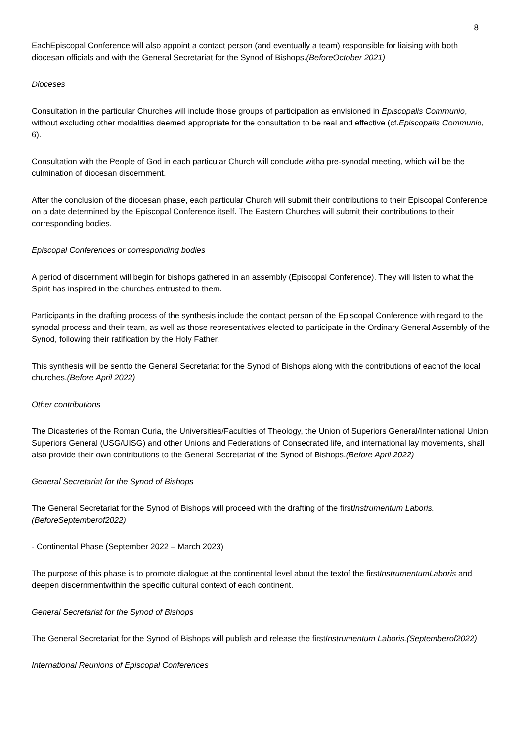8
EachEpiscopal Conference will also appoint a contact person (and eventually a team) responsible for liaising with both diocesan officials and with the General Secretariat for the Synod of Bishops.(BeforeOctober 2021)
Dioceses
Consultation in the particular Churches will include those groups of participation as envisioned in Episcopalis Communio, without excluding other modalities deemed appropriate for the consultation to be real and effective (cf.Episcopalis Communio, 6).
Consultation with the People of God in each particular Church will conclude witha pre-synodal meeting, which will be the culmination of diocesan discernment.
After the conclusion of the diocesan phase, each particular Church will submit their contributions to their Episcopal Conference on a date determined by the Episcopal Conference itself. The Eastern Churches will submit their contributions to their corresponding bodies.
Episcopal Conferences or corresponding bodies
A period of discernment will begin for bishops gathered in an assembly (Episcopal Conference). They will listen to what the Spirit has inspired in the churches entrusted to them.
Participants in the drafting process of the synthesis include the contact person of the Episcopal Conference with regard to the synodal process and their team, as well as those representatives elected to participate in the Ordinary General Assembly of the Synod, following their ratification by the Holy Father.
This synthesis will be sentto the General Secretariat for the Synod of Bishops along with the contributions of eachof the local churches.(Before April 2022)
Other contributions
The Dicasteries of the Roman Curia, the Universities/Faculties of Theology, the Union of Superiors General/International Union Superiors General (USG/UISG) and other Unions and Federations of Consecrated life, and international lay movements, shall also provide their own contributions to the General Secretariat of the Synod of Bishops.(Before April 2022)
General Secretariat for the Synod of Bishops
The General Secretariat for the Synod of Bishops will proceed with the drafting of the firstInstrumentum Laboris.(BeforeSeptemberof2022)
- Continental Phase (September 2022 – March 2023)
The purpose of this phase is to promote dialogue at the continental level about the textof the firstInstrumentumLaboris and deepen discernmentwithin the specific cultural context of each continent.
General Secretariat for the Synod of Bishops
The General Secretariat for the Synod of Bishops will publish and release the firstInstrumentum Laboris.(Septemberof2022)
International Reunions of Episcopal Conferences